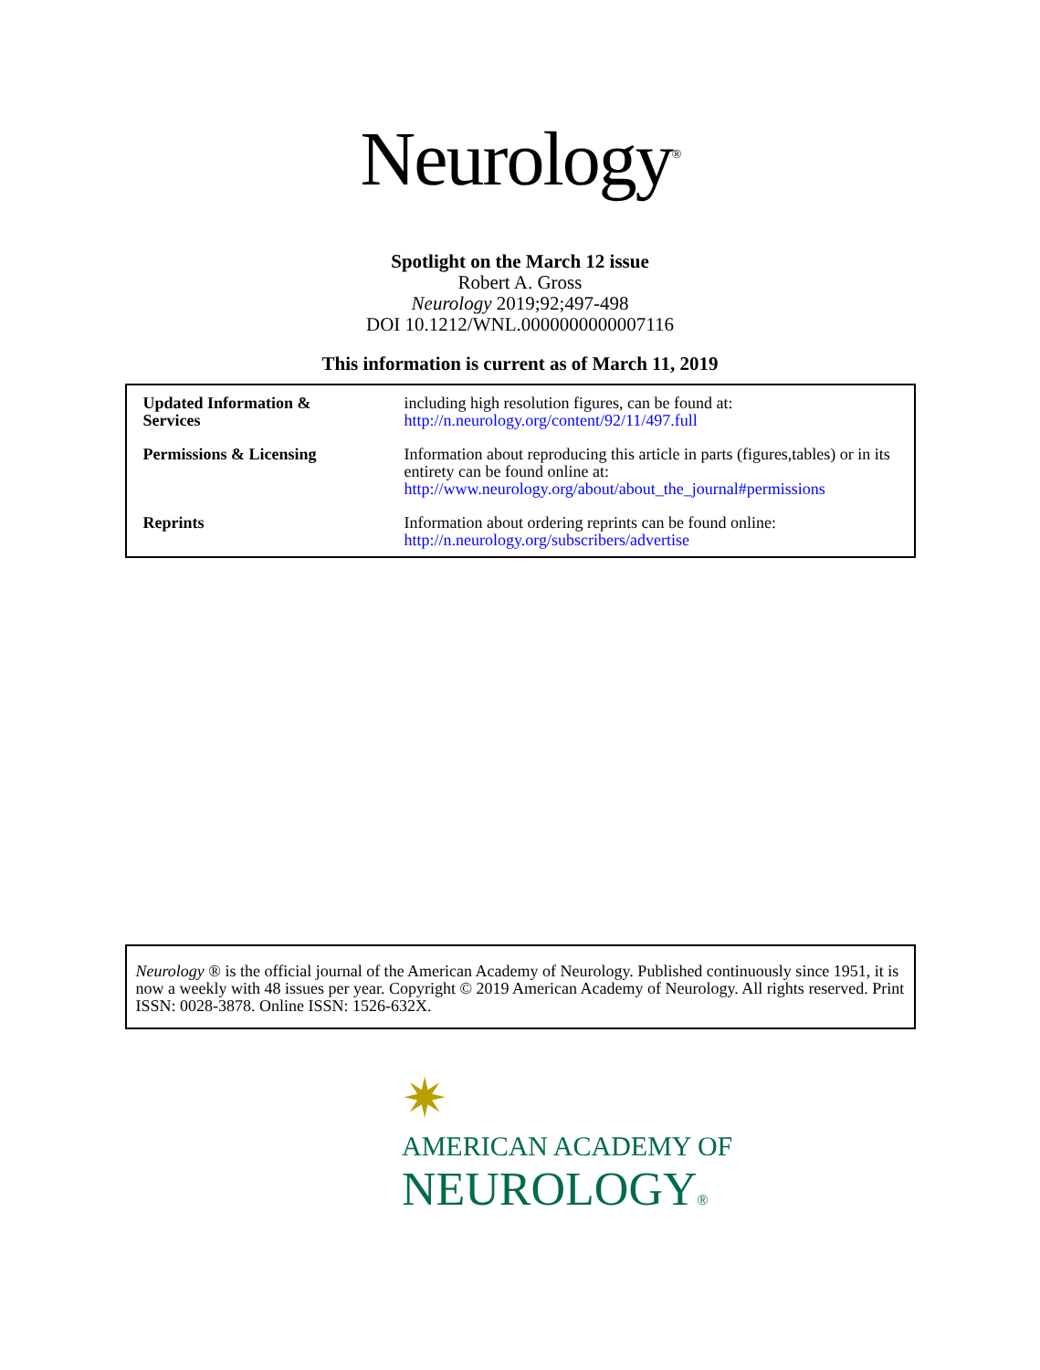Neurology<sup>®</sup>
Spotlight on the March 12 issue
Robert A. Gross
Neurology 2019;92;497-498
DOI 10.1212/WNL.0000000000007116
This information is current as of March 11, 2019
| Updated Information & Services | including high resolution figures, can be found at: http://n.neurology.org/content/92/11/497.full |
| Permissions & Licensing | Information about reproducing this article in parts (figures,tables) or in its entirety can be found online at: http://www.neurology.org/about/about_the_journal#permissions |
| Reprints | Information about ordering reprints can be found online: http://n.neurology.org/subscribers/advertise |
Neurology ® is the official journal of the American Academy of Neurology. Published continuously since 1951, it is now a weekly with 48 issues per year. Copyright © 2019 American Academy of Neurology. All rights reserved. Print ISSN: 0028-3878. Online ISSN: 1526-632X.
✷
AMERICAN ACADEMY OF
NEUROLOGY®